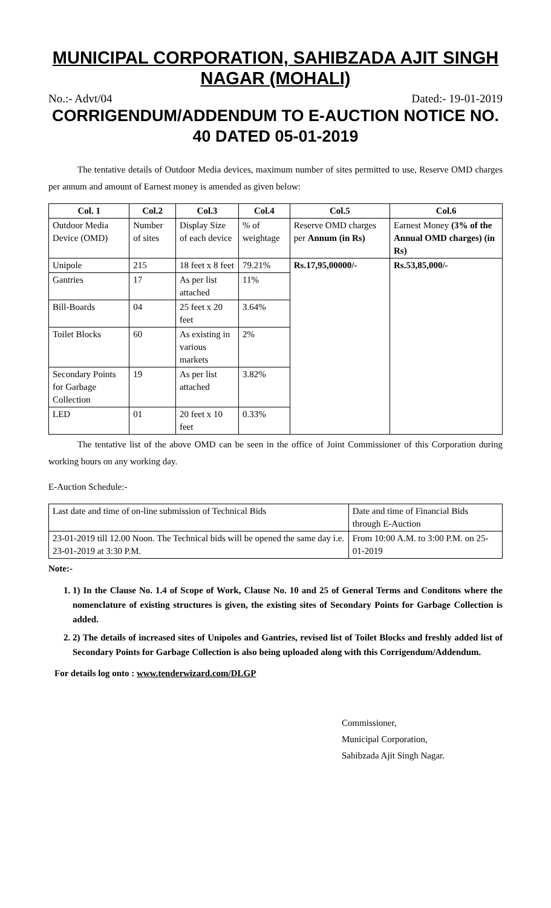MUNICIPAL CORPORATION, SAHIBZADA AJIT SINGH NAGAR (MOHALI)
No.:- Advt/04 Dated:- 19-01-2019
CORRIGENDUM/ADDENDUM TO E-AUCTION NOTICE NO. 40 DATED 05-01-2019
The tentative details of Outdoor Media devices, maximum number of sites permitted to use, Reserve OMD charges per annum and amount of Earnest money is amended as given below:
| Col. 1 | Col.2 | Col.3 | Col.4 | Col.5 | Col.6 |
| --- | --- | --- | --- | --- | --- |
| Outdoor Media Device (OMD) | Number of sites | Display Size of each device | % of weightage | Reserve OMD charges per Annum (in Rs) | Earnest Money (3% of the Annual OMD charges) (in Rs) |
| Unipole | 215 | 18 feet x 8 feet | 79.21% | Rs.17,95,00000/- | Rs.53,85,000/- |
| Gantries | 17 | As per list attached | 11% | | |
| Bill-Boards | 04 | 25 feet x 20 feet | 3.64% | | |
| Toilet Blocks | 60 | As existing in various markets | 2% | | |
| Secondary Points for Garbage Collection | 19 | As per list attached | 3.82% | | |
| LED | 01 | 20 feet x 10 feet | 0.33% | | |
The tentative list of the above OMD can be seen in the office of Joint Commissioner of this Corporation during working hours on any working day.
E-Auction Schedule:-
| Last date and time of on-line submission of Technical Bids | Date and time of Financial Bids through E-Auction |
| 23-01-2019 till 12.00 Noon. The Technical bids will be opened the same day i.e. 23-01-2019 at 3:30 P.M. | From 10:00 A.M. to 3:00 P.M. on 25-01-2019 |
Note:-
1. 1) In the Clause No. 1.4 of Scope of Work, Clause No. 10 and 25 of General Terms and Conditons where the nomenclature of existing structures is given, the existing sites of Secondary Points for Garbage Collection is added.
2. 2) The details of increased sites of Unipoles and Gantries, revised list of Toilet Blocks and freshly added list of Secondary Points for Garbage Collection is also being uploaded along with this Corrigendum/Addendum.
For details log onto : www.tenderwizard.com/DLGP
Commissioner,
Municipal Corporation,
Sahibzada Ajit Singh Nagar.